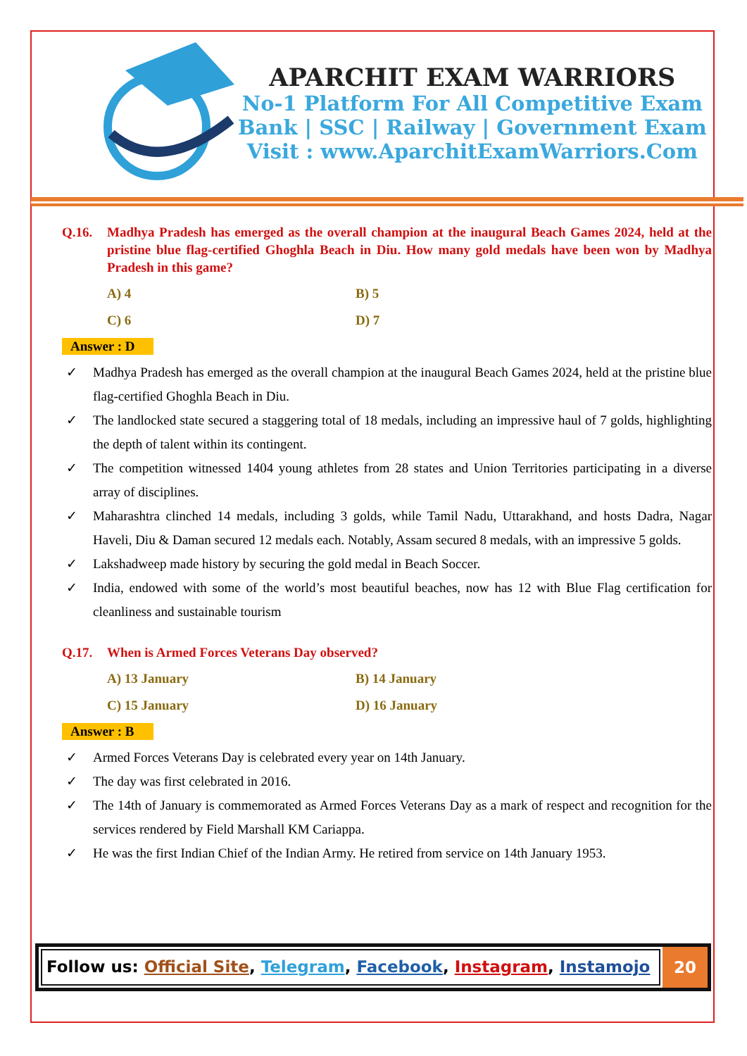APARCHIT EXAM WARRIORS
No-1 Platform For All Competitive Exam
Bank | SSC | Railway | Government Exam
Visit : www.AparchitExamWarriors.Com
Q.16. Madhya Pradesh has emerged as the overall champion at the inaugural Beach Games 2024, held at the pristine blue flag-certified Ghoghla Beach in Diu. How many gold medals have been won by Madhya Pradesh in this game?
A) 4 B) 5 C) 6 D) 7
Answer : D
✓ Madhya Pradesh has emerged as the overall champion at the inaugural Beach Games 2024, held at the pristine blue flag-certified Ghoghla Beach in Diu.
✓ The landlocked state secured a staggering total of 18 medals, including an impressive haul of 7 golds, highlighting the depth of talent within its contingent.
✓ The competition witnessed 1404 young athletes from 28 states and Union Territories participating in a diverse array of disciplines.
✓ Maharashtra clinched 14 medals, including 3 golds, while Tamil Nadu, Uttarakhand, and hosts Dadra, Nagar Haveli, Diu & Daman secured 12 medals each. Notably, Assam secured 8 medals, with an impressive 5 golds.
✓ Lakshadweep made history by securing the gold medal in Beach Soccer.
✓ India, endowed with some of the world’s most beautiful beaches, now has 12 with Blue Flag certification for cleanliness and sustainable tourism
Q.17. When is Armed Forces Veterans Day observed?
A) 13 January B) 14 January C) 15 January D) 16 January
Answer : B
✓ Armed Forces Veterans Day is celebrated every year on 14th January.
✓ The day was first celebrated in 2016.
✓ The 14th of January is commemorated as Armed Forces Veterans Day as a mark of respect and recognition for the services rendered by Field Marshall KM Cariappa.
✓ He was the first Indian Chief of the Indian Army. He retired from service on 14th January 1953.
Follow us: Official Site, Telegram, Facebook, Instagram, Instamojo
20